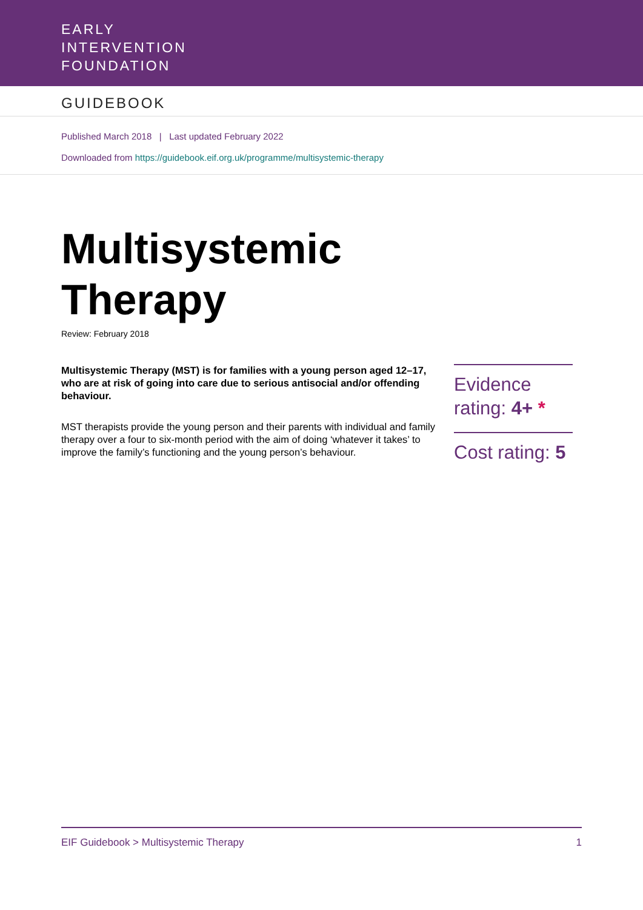EARLY
INTERVENTION
FOUNDATION
GUIDEBOOK
Published March 2018 | Last updated February 2022
Downloaded from https://guidebook.eif.org.uk/programme/multisystemic-therapy
Multisystemic
Therapy
Review: February 2018
Multisystemic Therapy (MST) is for families with a young person aged 12–17, who are at risk of going into care due to serious antisocial and/or offending behaviour.
MST therapists provide the young person and their parents with individual and family therapy over a four to six-month period with the aim of doing ‘whatever it takes’ to improve the family’s functioning and the young person’s behaviour.
Evidence rating: 4+ *
Cost rating: 5
EIF Guidebook > Multisystemic Therapy 1